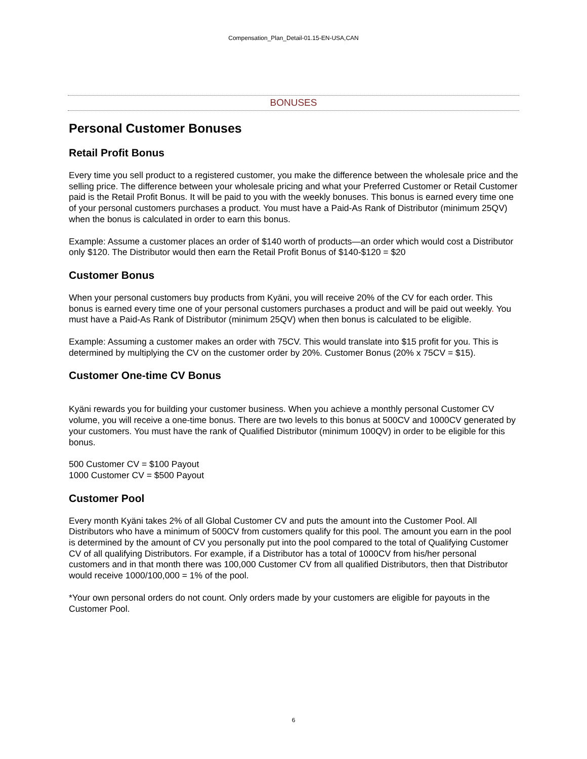Compensation_Plan_Detail-01.15-EN-USA,CAN
BONUSES
Personal Customer Bonuses
Retail Profit Bonus
Every time you sell product to a registered customer, you make the difference between the wholesale price and the selling price. The difference between your wholesale pricing and what your Preferred Customer or Retail Customer paid is the Retail Profit Bonus. It will be paid to you with the weekly bonuses. This bonus is earned every time one of your personal customers purchases a product. You must have a Paid-As Rank of Distributor (minimum 25QV) when the bonus is calculated in order to earn this bonus.
Example: Assume a customer places an order of $140 worth of products—an order which would cost a Distributor only $120. The Distributor would then earn the Retail Profit Bonus of $140-$120 = $20
Customer Bonus
When your personal customers buy products from Kyäni, you will receive 20% of the CV for each order. This bonus is earned every time one of your personal customers purchases a product and will be paid out weekly. You must have a Paid-As Rank of Distributor (minimum 25QV) when then bonus is calculated to be eligible.
Example: Assuming a customer makes an order with 75CV. This would translate into $15 profit for you. This is determined by multiplying the CV on the customer order by 20%. Customer Bonus (20% x 75CV = $15).
Customer One-time CV Bonus
Kyäni rewards you for building your customer business. When you achieve a monthly personal Customer CV volume, you will receive a one-time bonus. There are two levels to this bonus at 500CV and 1000CV generated by your customers. You must have the rank of Qualified Distributor (minimum 100QV) in order to be eligible for this bonus.
500 Customer CV = $100 Payout
1000 Customer CV = $500 Payout
Customer Pool
Every month Kyäni takes 2% of all Global Customer CV and puts the amount into the Customer Pool. All Distributors who have a minimum of 500CV from customers qualify for this pool. The amount you earn in the pool is determined by the amount of CV you personally put into the pool compared to the total of Qualifying Customer CV of all qualifying Distributors. For example, if a Distributor has a total of 1000CV from his/her personal customers and in that month there was 100,000 Customer CV from all qualified Distributors, then that Distributor would receive 1000/100,000 = 1% of the pool.
*Your own personal orders do not count. Only orders made by your customers are eligible for payouts in the Customer Pool.
6